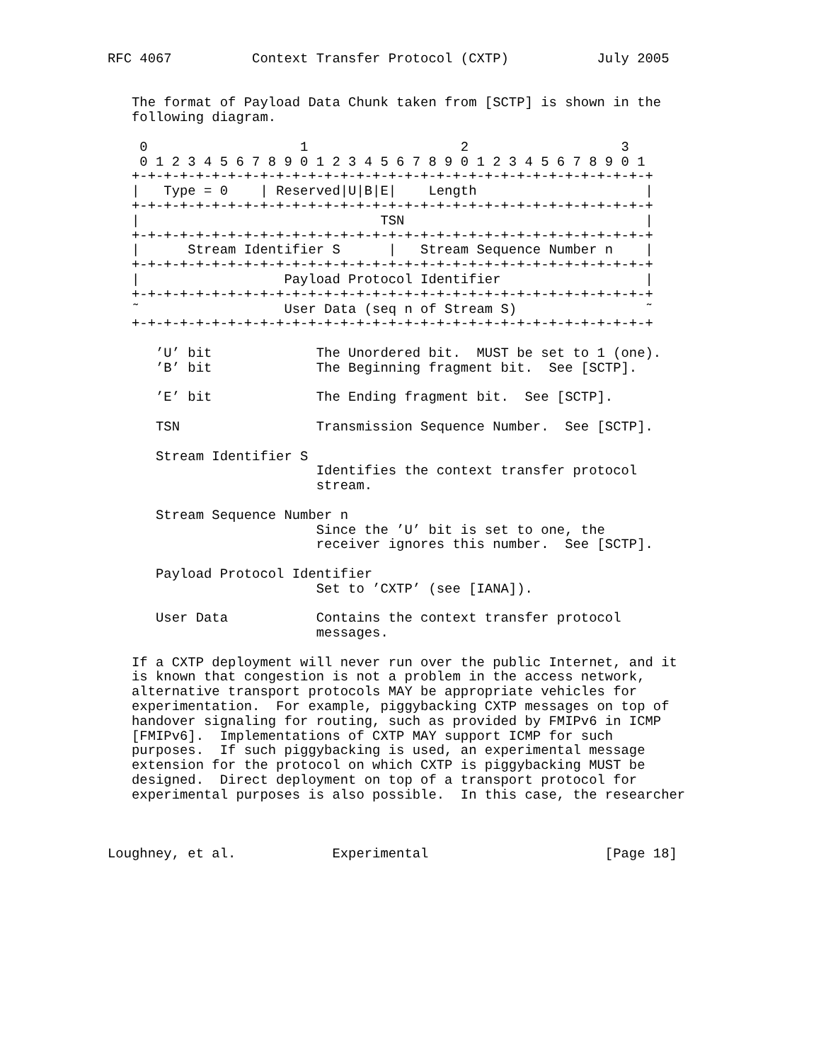RFC 4067          Context Transfer Protocol (CXTP)           July 2005


   The format of Payload Data Chunk taken from [SCTP] is shown in the
   following diagram.

    0                   1                   2                   3
    0 1 2 3 4 5 6 7 8 9 0 1 2 3 4 5 6 7 8 9 0 1 2 3 4 5 6 7 8 9 0 1
   +-+-+-+-+-+-+-+-+-+-+-+-+-+-+-+-+-+-+-+-+-+-+-+-+-+-+-+-+-+-+-+-+
   |   Type = 0    | Reserved|U|B|E|    Length                     |
   +-+-+-+-+-+-+-+-+-+-+-+-+-+-+-+-+-+-+-+-+-+-+-+-+-+-+-+-+-+-+-+-+
   |                              TSN                              |
   +-+-+-+-+-+-+-+-+-+-+-+-+-+-+-+-+-+-+-+-+-+-+-+-+-+-+-+-+-+-+-+-+
   |      Stream Identifier S      |   Stream Sequence Number n    |
   +-+-+-+-+-+-+-+-+-+-+-+-+-+-+-+-+-+-+-+-+-+-+-+-+-+-+-+-+-+-+-+-+
   |                  Payload Protocol Identifier                  |
   +-+-+-+-+-+-+-+-+-+-+-+-+-+-+-+-+-+-+-+-+-+-+-+-+-+-+-+-+-+-+-+-+
   ˜                  User Data (seq n of Stream S)                ˜
   +-+-+-+-+-+-+-+-+-+-+-+-+-+-+-+-+-+-+-+-+-+-+-+-+-+-+-+-+-+-+-+-+

      ’U’ bit             The Unordered bit.  MUST be set to 1 (one).
      ’B’ bit             The Beginning fragment bit.  See [SCTP].

      ’E’ bit             The Ending fragment bit.  See [SCTP].

      TSN                 Transmission Sequence Number.  See [SCTP].

      Stream Identifier S
                          Identifies the context transfer protocol
                          stream.

      Stream Sequence Number n
                          Since the ’U’ bit is set to one, the
                          receiver ignores this number.  See [SCTP].

      Payload Protocol Identifier
                          Set to ’CXTP’ (see [IANA]).

      User Data           Contains the context transfer protocol
                          messages.

   If a CXTP deployment will never run over the public Internet, and it
   is known that congestion is not a problem in the access network,
   alternative transport protocols MAY be appropriate vehicles for
   experimentation.  For example, piggybacking CXTP messages on top of
   handover signaling for routing, such as provided by FMIPv6 in ICMP
   [FMIPv6].  Implementations of CXTP MAY support ICMP for such
   purposes.  If such piggybacking is used, an experimental message
   extension for the protocol on which CXTP is piggybacking MUST be
   designed.  Direct deployment on top of a transport protocol for
   experimental purposes is also possible.  In this case, the researcher



Loughney, et al.            Experimental                      [Page 18]